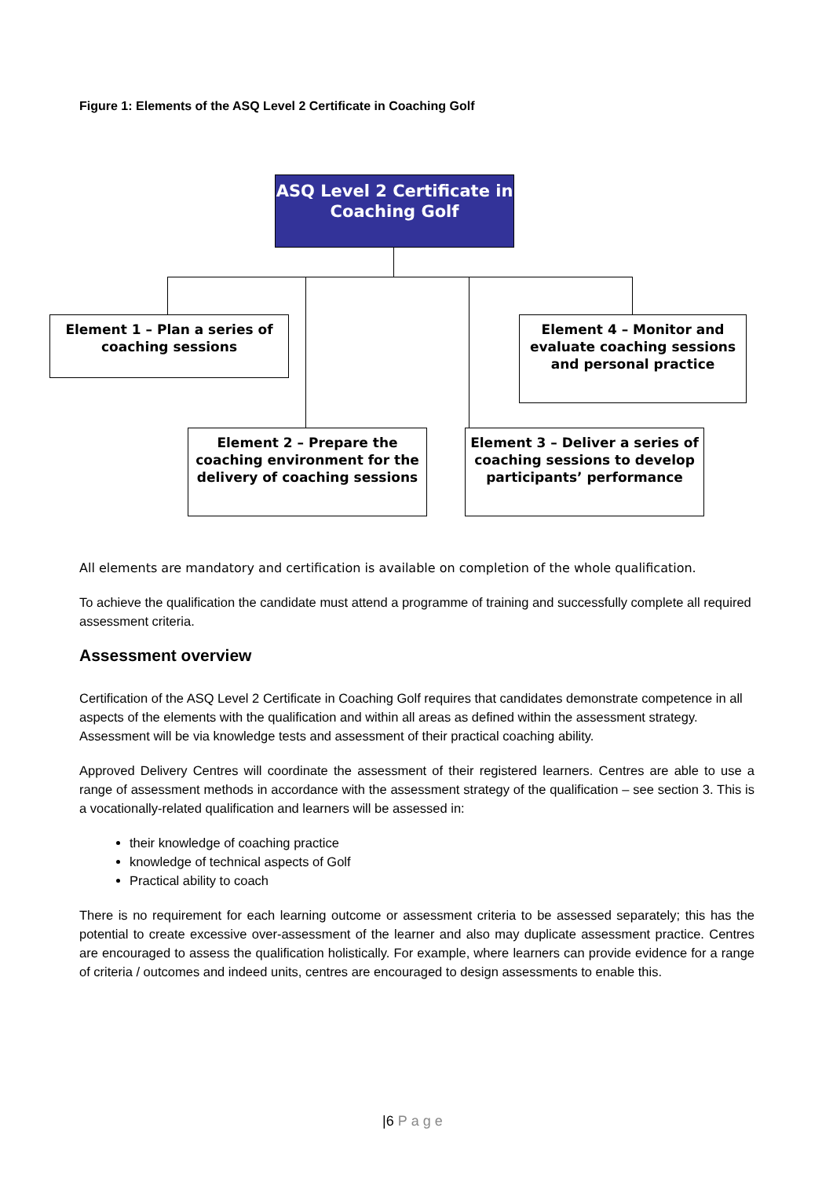Figure 1: Elements of the ASQ Level 2 Certificate in Coaching Golf
ASQ Level 2 Certificate in Coaching Golf
Element 1 – Plan a series of coaching sessions
Element 4 – Monitor and evaluate coaching sessions and personal practice
Element 2 – Prepare the coaching environment for the delivery of coaching sessions
Element 3 – Deliver a series of coaching sessions to develop participants’ performance
All elements are mandatory and certification is available on completion of the whole qualification.
To achieve the qualification the candidate must attend a programme of training and successfully complete all required assessment criteria.
Assessment overview
Certification of the ASQ Level 2 Certificate in Coaching Golf requires that candidates demonstrate competence in all aspects of the elements with the qualification and within all areas as defined within the assessment strategy. Assessment will be via knowledge tests and assessment of their practical coaching ability.
Approved Delivery Centres will coordinate the assessment of their registered learners. Centres are able to use a range of assessment methods in accordance with the assessment strategy of the qualification – see section 3. This is a vocationally-related qualification and learners will be assessed in:
their knowledge of coaching practice
knowledge of technical aspects of Golf
Practical ability to coach
There is no requirement for each learning outcome or assessment criteria to be assessed separately; this has the potential to create excessive over-assessment of the learner and also may duplicate assessment practice. Centres are encouraged to assess the qualification holistically. For example, where learners can provide evidence for a range of criteria / outcomes and indeed units, centres are encouraged to design assessments to enable this.
|6 Page